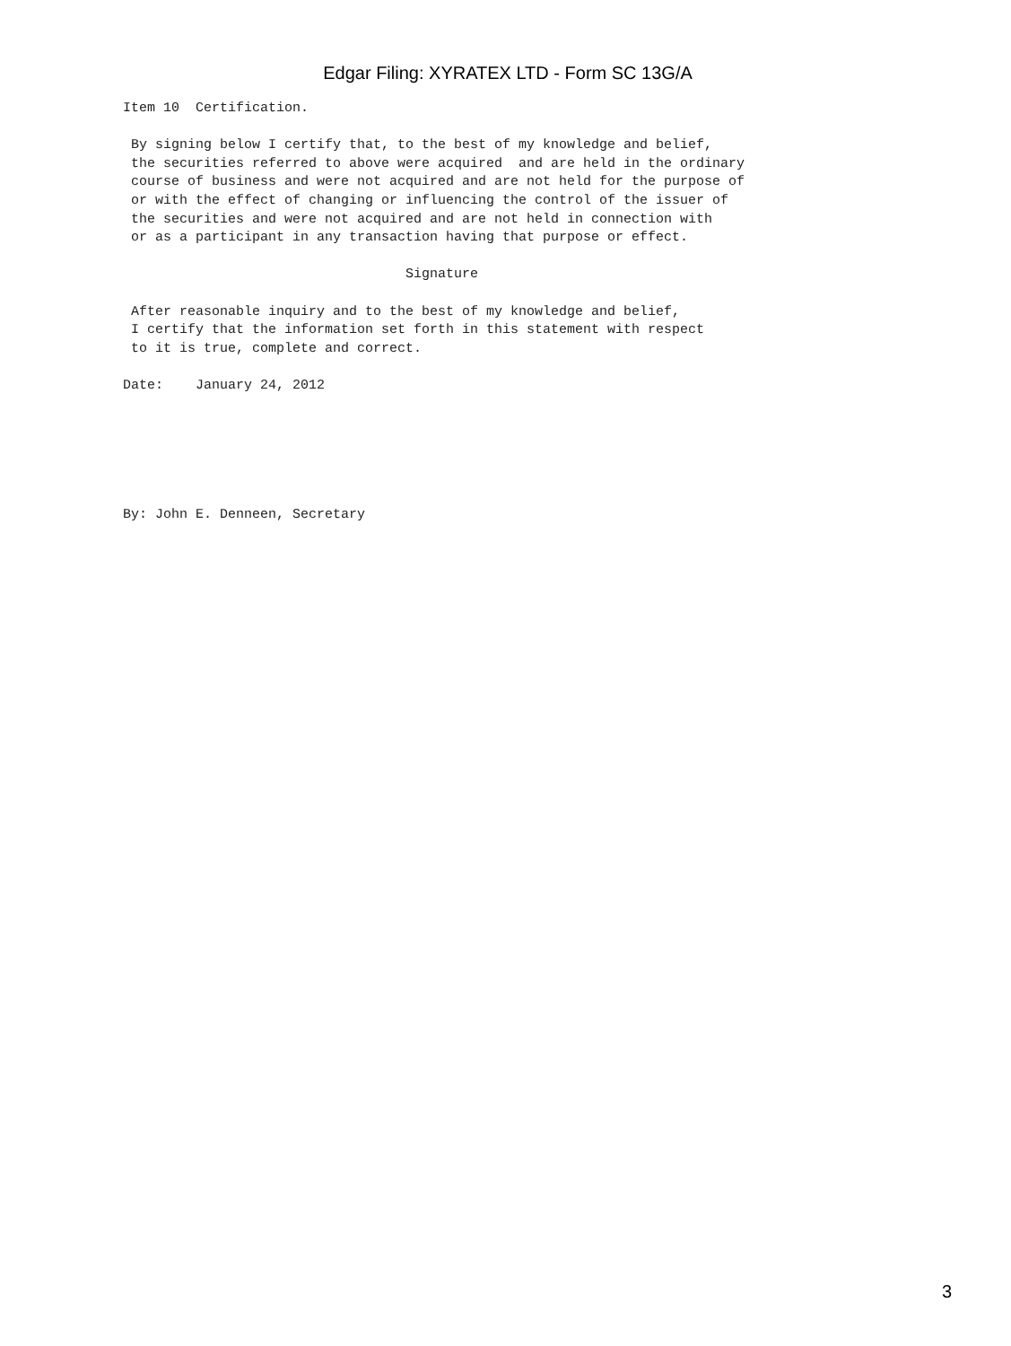Edgar Filing: XYRATEX LTD - Form SC 13G/A
Item 10  Certification.

 By signing below I certify that, to the best of my knowledge and belief,
 the securities referred to above were acquired  and are held in the ordinary
 course of business and were not acquired and are not held for the purpose of
 or with the effect of changing or influencing the control of the issuer of
 the securities and were not acquired and are not held in connection with
 or as a participant in any transaction having that purpose or effect.

                                   Signature

 After reasonable inquiry and to the best of my knowledge and belief,
 I certify that the information set forth in this statement with respect
 to it is true, complete and correct.

Date:    January 24, 2012






By: John E. Denneen, Secretary
3